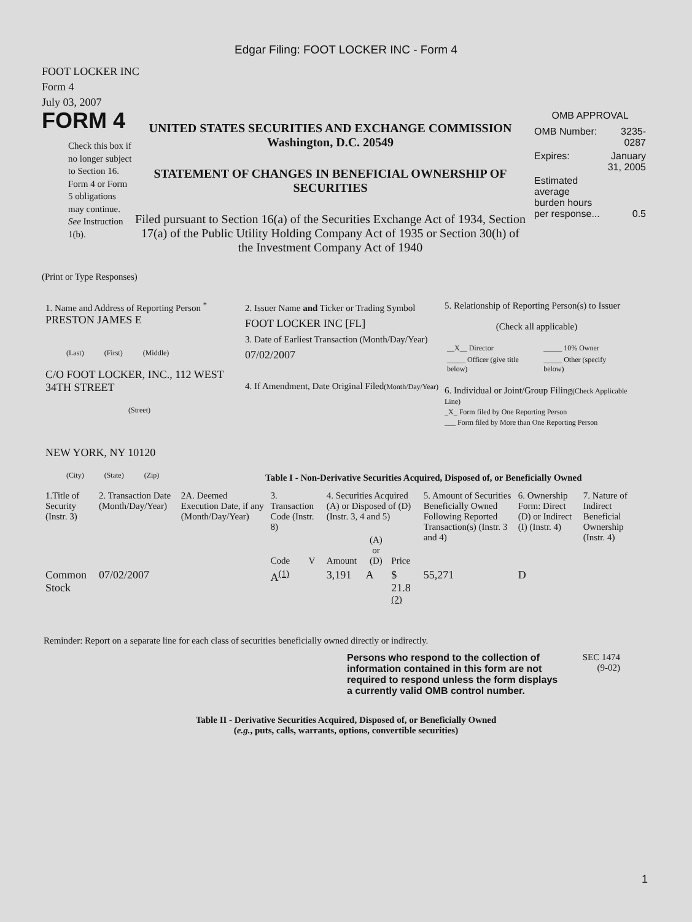Edgar Filing: FOOT LOCKER INC - Form 4
FOOT LOCKER INC
Form 4
July 03, 2007
FORM 4
Check this box if no longer subject to Section 16. Form 4 or Form 5 obligations may continue. See Instruction 1(b).
UNITED STATES SECURITIES AND EXCHANGE COMMISSION
Washington, D.C. 20549
STATEMENT OF CHANGES IN BENEFICIAL OWNERSHIP OF SECURITIES
Filed pursuant to Section 16(a) of the Securities Exchange Act of 1934, Section 17(a) of the Public Utility Holding Company Act of 1935 or Section 30(h) of the Investment Company Act of 1940
OMB APPROVAL
| OMB Number: | 3235-0287 |
| Expires: | January 31, 2005 |
| Estimated average burden hours per response... | 0.5 |
(Print or Type Responses)
1. Name and Address of Reporting Person <sup>*</sup>
PRESTON JAMES E
(Last) (First) (Middle)
C/O FOOT LOCKER, INC., 112 WEST 34TH STREET
(Street)
NEW YORK, NY 10120
(City) (State) (Zip)
2. Issuer Name and Ticker or Trading Symbol
FOOT LOCKER INC [FL]
3. Date of Earliest Transaction (Month/Day/Year)
07/02/2007
4. If Amendment, Date Original Filed(Month/Day/Year)
5. Relationship of Reporting Person(s) to Issuer
(Check all applicable)
| __X__ Director | _____ 10% Owner |
| _____ Officer (give title below) | _____ Other (specify below) |
6. Individual or Joint/Group Filing(Check Applicable Line)
_X_ Form filed by One Reporting Person
___ Form filed by More than One Reporting Person
Table I - Non-Derivative Securities Acquired, Disposed of, or Beneficially Owned
| 1.Title of Security (Instr. 3) | 2. Transaction Date (Month/Day/Year) | 2A. Deemed Execution Date, if any (Month/Day/Year) | 3. Transaction Code (Instr. 8) | | 4. Securities Acquired (A) or Disposed of (D) (Instr. 3, 4 and 5) | | | 5. Amount of Securities Beneficially Owned Following Reported Transaction(s) (Instr. 3 and 4) | 6. Ownership Form: Direct (D) or Indirect (I) (Instr. 4) | 7. Nature of Indirect Beneficial Ownership (Instr. 4) |
| --- | --- | --- | --- | --- | --- | --- | --- | --- | --- | --- |
| | | | Code | V | Amount | (A) or (D) | Price | | | |
| Common Stock | 07/02/2007 | | A<sup>(1)</sup> | | 3,191 | A | $ 21.8 <sup>(2)</sup> | 55,271 | D | |
Reminder: Report on a separate line for each class of securities beneficially owned directly or indirectly.
Persons who respond to the collection of information contained in this form are not required to respond unless the form displays a currently valid OMB control number.
SEC 1474
(9-02)
Table II - Derivative Securities Acquired, Disposed of, or Beneficially Owned
(e.g., puts, calls, warrants, options, convertible securities)
1